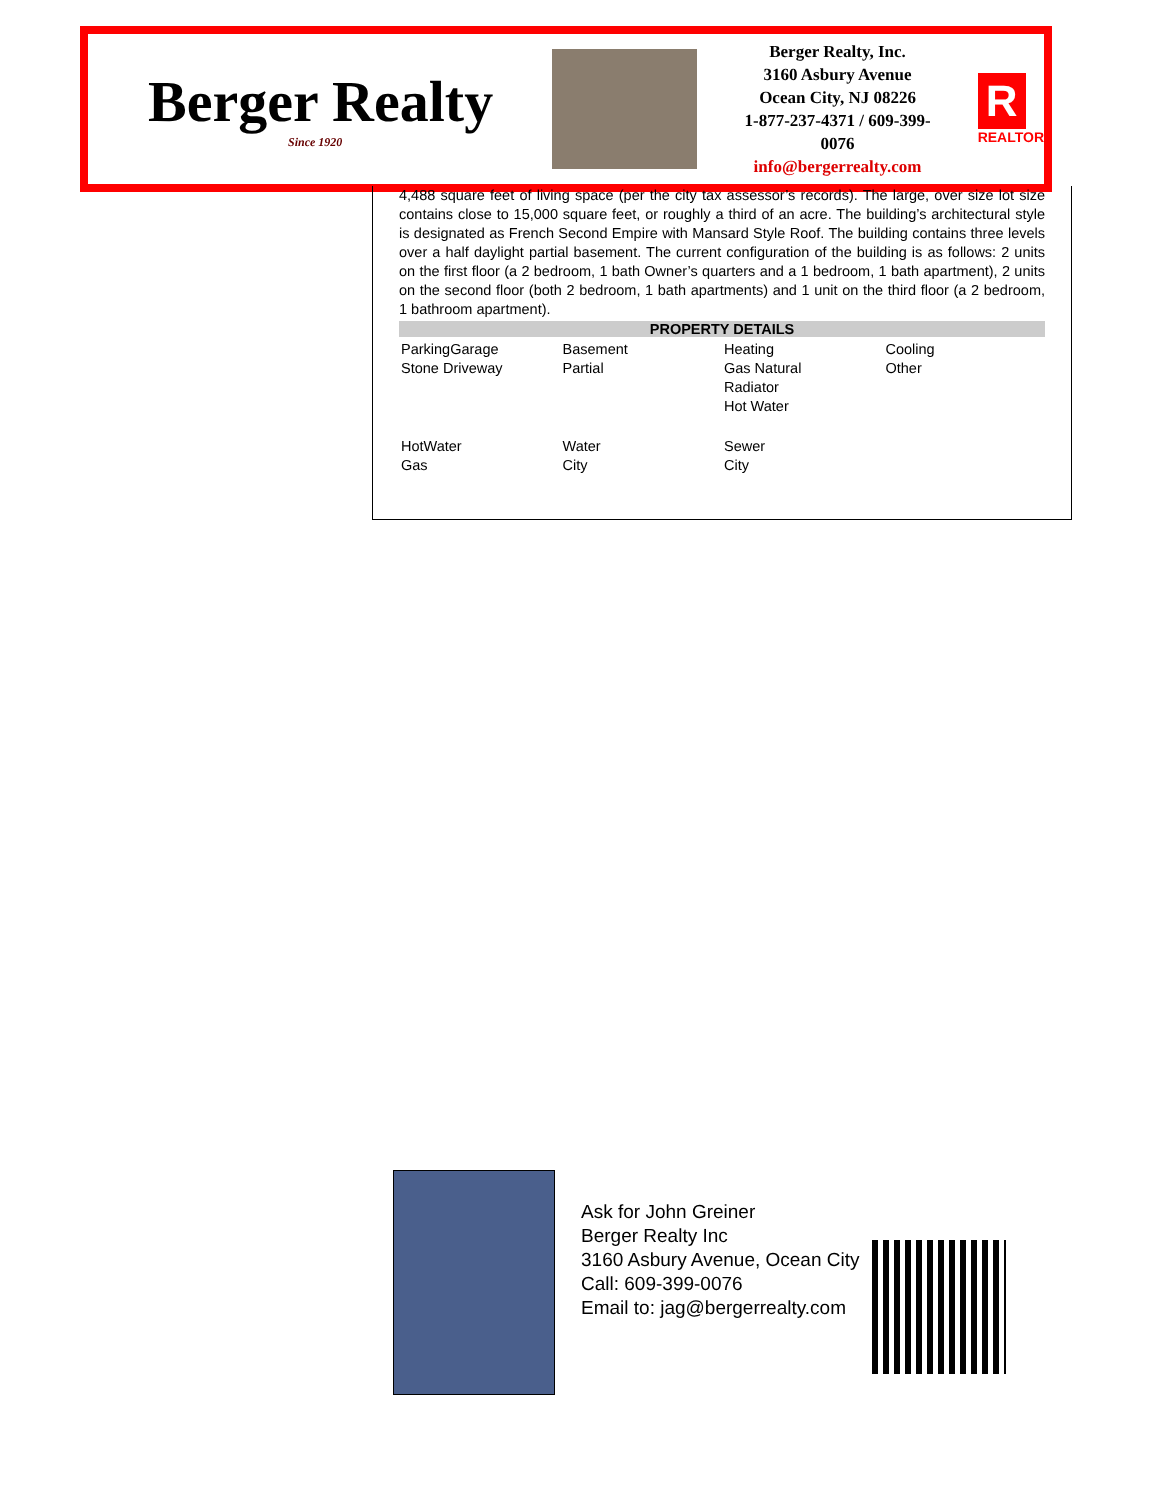Berger Realty
Since 1920
Berger Realty, Inc.
3160 Asbury Avenue
Ocean City, NJ 08226
1-877-237-4371 / 609-399-0076
info@bergerrealty.com
R
REALTOR
4,488 square feet of living space (per the city tax assessor’s records). The large, over size lot size contains close to 15,000 square feet, or roughly a third of an acre. The building’s architectural style is designated as French Second Empire with Mansard Style Roof. The building contains three levels over a half daylight partial basement. The current configuration of the building is as follows: 2 units on the first floor (a 2 bedroom, 1 bath Owner’s quarters and a 1 bedroom, 1 bath apartment), 2 units on the second floor (both 2 bedroom, 1 bath apartments) and 1 unit on the third floor (a 2 bedroom, 1 bathroom apartment).
PROPERTY DETAILS
| ParkingGarage Stone Driveway | Basement Partial | Heating Gas Natural Radiator Hot Water | Cooling Other |
| HotWater Gas | Water City | Sewer City | |
Ask for John Greiner
Berger Realty Inc
3160 Asbury Avenue, Ocean City
Call: 609-399-0076
Email to: jag@bergerrealty.com